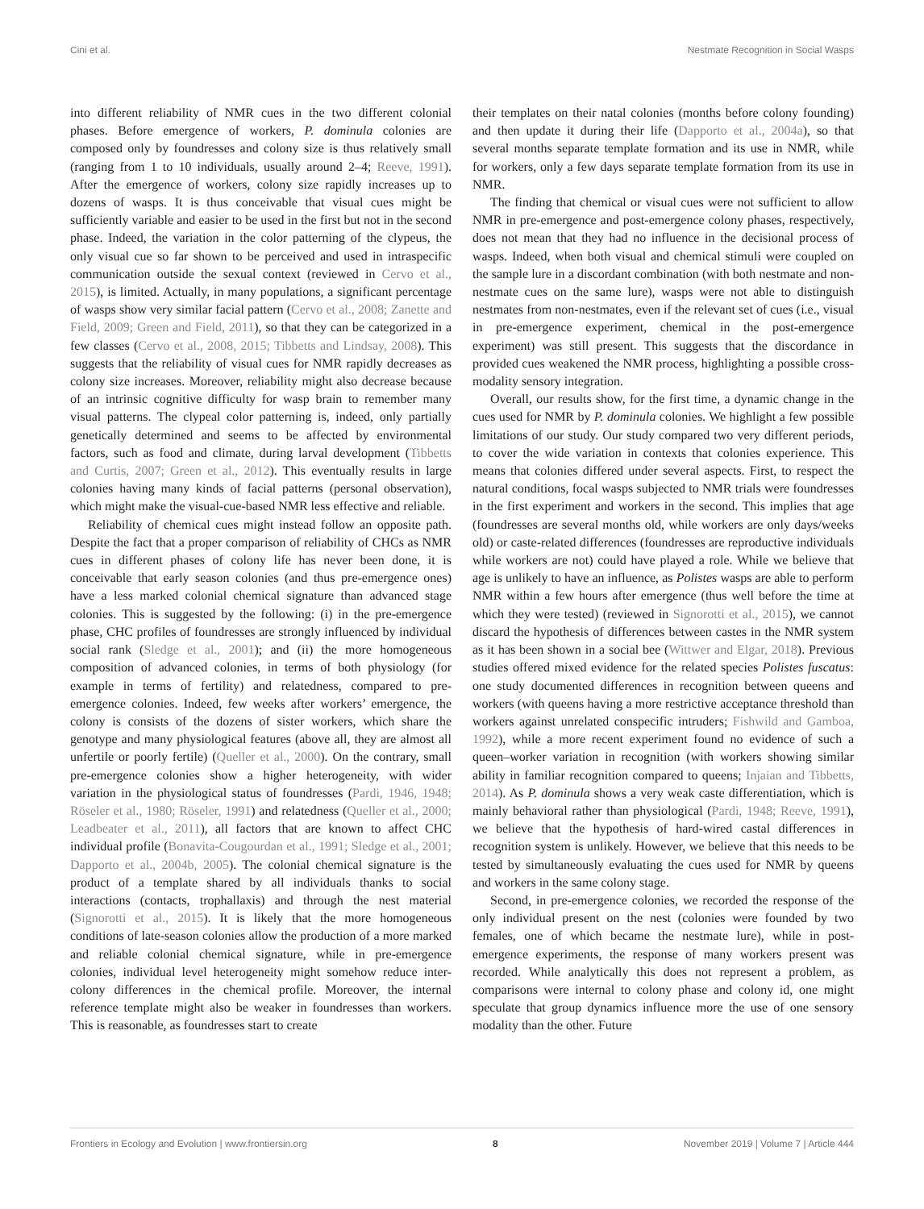Cini et al. Nestmate Recognition in Social Wasps
into different reliability of NMR cues in the two different colonial phases. Before emergence of workers, P. dominula colonies are composed only by foundresses and colony size is thus relatively small (ranging from 1 to 10 individuals, usually around 2–4; Reeve, 1991). After the emergence of workers, colony size rapidly increases up to dozens of wasps. It is thus conceivable that visual cues might be sufficiently variable and easier to be used in the first but not in the second phase. Indeed, the variation in the color patterning of the clypeus, the only visual cue so far shown to be perceived and used in intraspecific communication outside the sexual context (reviewed in Cervo et al., 2015), is limited. Actually, in many populations, a significant percentage of wasps show very similar facial pattern (Cervo et al., 2008; Zanette and Field, 2009; Green and Field, 2011), so that they can be categorized in a few classes (Cervo et al., 2008, 2015; Tibbetts and Lindsay, 2008). This suggests that the reliability of visual cues for NMR rapidly decreases as colony size increases. Moreover, reliability might also decrease because of an intrinsic cognitive difficulty for wasp brain to remember many visual patterns. The clypeal color patterning is, indeed, only partially genetically determined and seems to be affected by environmental factors, such as food and climate, during larval development (Tibbetts and Curtis, 2007; Green et al., 2012). This eventually results in large colonies having many kinds of facial patterns (personal observation), which might make the visual-cue-based NMR less effective and reliable.
Reliability of chemical cues might instead follow an opposite path. Despite the fact that a proper comparison of reliability of CHCs as NMR cues in different phases of colony life has never been done, it is conceivable that early season colonies (and thus pre-emergence ones) have a less marked colonial chemical signature than advanced stage colonies. This is suggested by the following: (i) in the pre-emergence phase, CHC profiles of foundresses are strongly influenced by individual social rank (Sledge et al., 2001); and (ii) the more homogeneous composition of advanced colonies, in terms of both physiology (for example in terms of fertility) and relatedness, compared to pre-emergence colonies. Indeed, few weeks after workers’ emergence, the colony is consists of the dozens of sister workers, which share the genotype and many physiological features (above all, they are almost all unfertile or poorly fertile) (Queller et al., 2000). On the contrary, small pre-emergence colonies show a higher heterogeneity, with wider variation in the physiological status of foundresses (Pardi, 1946, 1948; Röseler et al., 1980; Röseler, 1991) and relatedness (Queller et al., 2000; Leadbeater et al., 2011), all factors that are known to affect CHC individual profile (Bonavita-Cougourdan et al., 1991; Sledge et al., 2001; Dapporto et al., 2004b, 2005). The colonial chemical signature is the product of a template shared by all individuals thanks to social interactions (contacts, trophallaxis) and through the nest material (Signorotti et al., 2015). It is likely that the more homogeneous conditions of late-season colonies allow the production of a more marked and reliable colonial chemical signature, while in pre-emergence colonies, individual level heterogeneity might somehow reduce inter-colony differences in the chemical profile. Moreover, the internal reference template might also be weaker in foundresses than workers. This is reasonable, as foundresses start to create
their templates on their natal colonies (months before colony founding) and then update it during their life (Dapporto et al., 2004a), so that several months separate template formation and its use in NMR, while for workers, only a few days separate template formation from its use in NMR.
The finding that chemical or visual cues were not sufficient to allow NMR in pre-emergence and post-emergence colony phases, respectively, does not mean that they had no influence in the decisional process of wasps. Indeed, when both visual and chemical stimuli were coupled on the sample lure in a discordant combination (with both nestmate and non-nestmate cues on the same lure), wasps were not able to distinguish nestmates from non-nestmates, even if the relevant set of cues (i.e., visual in pre-emergence experiment, chemical in the post-emergence experiment) was still present. This suggests that the discordance in provided cues weakened the NMR process, highlighting a possible cross-modality sensory integration.
Overall, our results show, for the first time, a dynamic change in the cues used for NMR by P. dominula colonies. We highlight a few possible limitations of our study. Our study compared two very different periods, to cover the wide variation in contexts that colonies experience. This means that colonies differed under several aspects. First, to respect the natural conditions, focal wasps subjected to NMR trials were foundresses in the first experiment and workers in the second. This implies that age (foundresses are several months old, while workers are only days/weeks old) or caste-related differences (foundresses are reproductive individuals while workers are not) could have played a role. While we believe that age is unlikely to have an influence, as Polistes wasps are able to perform NMR within a few hours after emergence (thus well before the time at which they were tested) (reviewed in Signorotti et al., 2015), we cannot discard the hypothesis of differences between castes in the NMR system as it has been shown in a social bee (Wittwer and Elgar, 2018). Previous studies offered mixed evidence for the related species Polistes fuscatus: one study documented differences in recognition between queens and workers (with queens having a more restrictive acceptance threshold than workers against unrelated conspecific intruders; Fishwild and Gamboa, 1992), while a more recent experiment found no evidence of such a queen–worker variation in recognition (with workers showing similar ability in familiar recognition compared to queens; Injaian and Tibbetts, 2014). As P. dominula shows a very weak caste differentiation, which is mainly behavioral rather than physiological (Pardi, 1948; Reeve, 1991), we believe that the hypothesis of hard-wired castal differences in recognition system is unlikely. However, we believe that this needs to be tested by simultaneously evaluating the cues used for NMR by queens and workers in the same colony stage.
Second, in pre-emergence colonies, we recorded the response of the only individual present on the nest (colonies were founded by two females, one of which became the nestmate lure), while in post-emergence experiments, the response of many workers present was recorded. While analytically this does not represent a problem, as comparisons were internal to colony phase and colony id, one might speculate that group dynamics influence more the use of one sensory modality than the other. Future
Frontiers in Ecology and Evolution | www.frontiersin.org 8 November 2019 | Volume 7 | Article 444